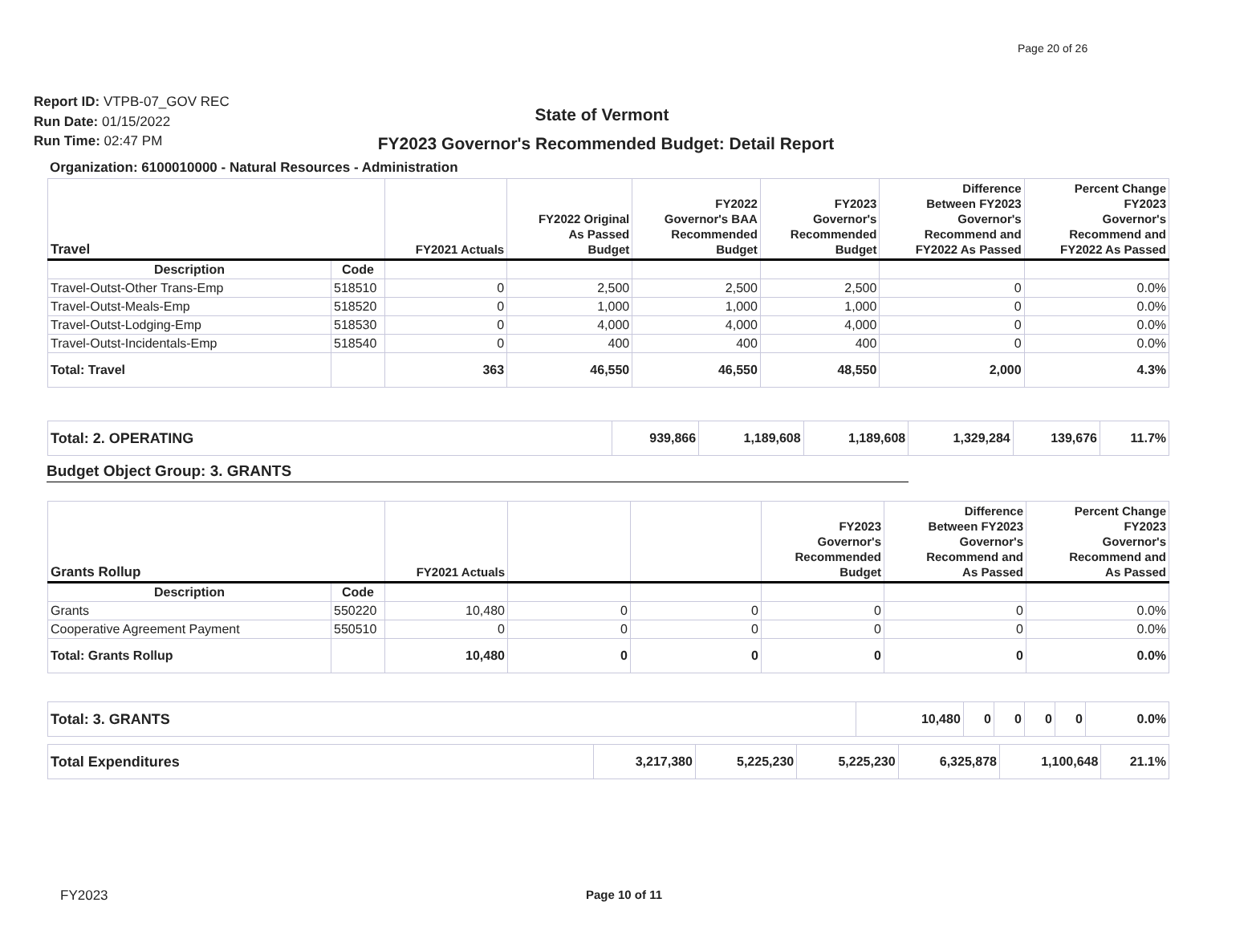Page 20 of 26
Report ID: VTPB-07_GOV REC
Run Date: 01/15/2022
Run Time: 02:47 PM
State of Vermont
FY2023 Governor's Recommended Budget: Detail Report
Organization: 6100010000 - Natural Resources - Administration
| Travel | | FY2021 Actuals | FY2022 Original As Passed Budget | FY2022 Governor's BAA Recommended Budget | FY2023 Governor's Recommended Budget | Difference Between FY2023 Governor's Recommend and FY2022 As Passed | Percent Change FY2023 Governor's Recommend and FY2022 As Passed |
| --- | --- | --- | --- | --- | --- | --- | --- |
| Description | Code | | | | | | |
| Travel-Outst-Other Trans-Emp | 518510 | 0 | 2,500 | 2,500 | 2,500 | 0 | 0.0% |
| Travel-Outst-Meals-Emp | 518520 | 0 | 1,000 | 1,000 | 1,000 | 0 | 0.0% |
| Travel-Outst-Lodging-Emp | 518530 | 0 | 4,000 | 4,000 | 4,000 | 0 | 0.0% |
| Travel-Outst-Incidentals-Emp | 518540 | 0 | 400 | 400 | 400 | 0 | 0.0% |
| Total: Travel | | 363 | 46,550 | 46,550 | 48,550 | 2,000 | 4.3% |
| Total: 2. OPERATING | 939,866 | 1,189,608 | 1,189,608 | 1,329,284 | 139,676 | 11.7% |
Budget Object Group: 3. GRANTS
| Grants Rollup | | FY2021 Actuals | | | FY2023 Governor's Recommended Budget | Difference Between FY2023 Governor's Recommend and As Passed | Percent Change FY2023 Governor's Recommend and As Passed |
| --- | --- | --- | --- | --- | --- | --- | --- |
| Description | Code | | | | | | |
| Grants | 550220 | 10,480 | 0 | 0 | 0 | 0 | 0.0% |
| Cooperative Agreement Payment | 550510 | 0 | 0 | 0 | 0 | 0 | 0.0% |
| Total: Grants Rollup | | 10,480 | 0 | 0 | 0 | 0 | 0.0% |
| Total: 3. GRANTS | 10,480 | 0 | 0 | 0 | 0 | 0.0% |
| Total Expenditures | 3,217,380 | 5,225,230 | 5,225,230 | 6,325,878 | 1,100,648 | 21.1% |
FY2023
Page 10 of 11